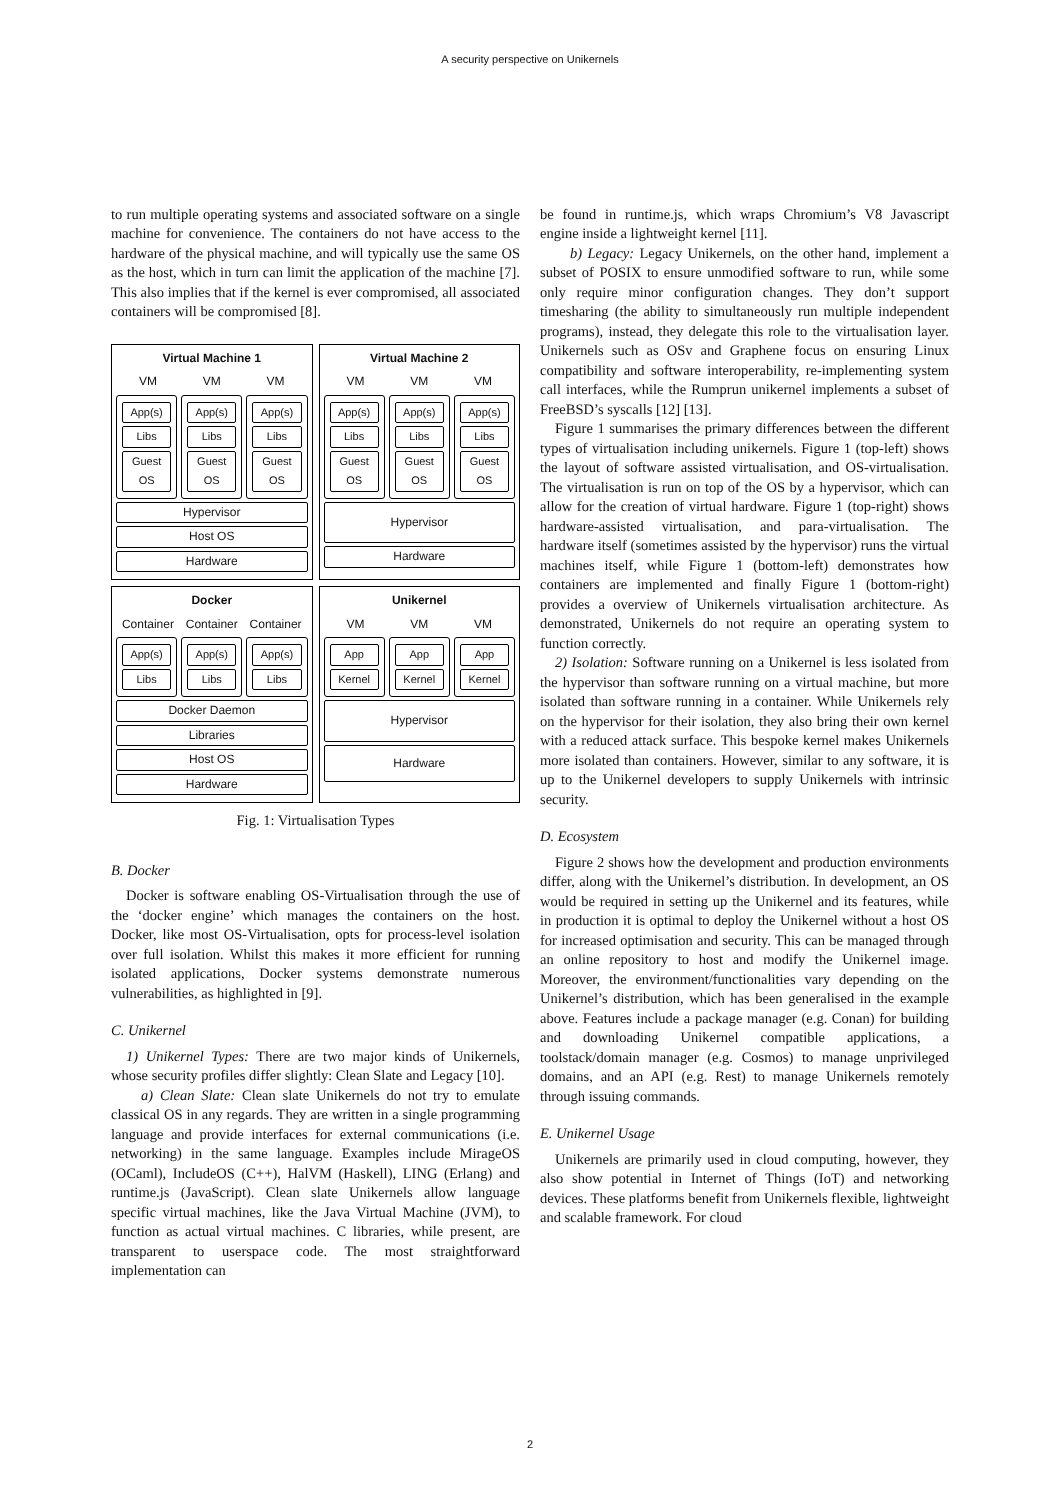A security perspective on Unikernels
to run multiple operating systems and associated software on a single machine for convenience. The containers do not have access to the hardware of the physical machine, and will typically use the same OS as the host, which in turn can limit the application of the machine [7]. This also implies that if the kernel is ever compromised, all associated containers will be compromised [8].
Virtual Machine 1
VM VM VM
App(s)
Libs
Guest OS
App(s)
Libs
Guest OS
App(s)
Libs
Guest OS
Hypervisor
Host OS
Hardware
Virtual Machine 2
VM VM VM
App(s)
Libs
Guest OS
App(s)
Libs
Guest OS
App(s)
Libs
Guest OS
Hypervisor
Hardware
Docker
Container Container Container
App(s)
Libs
App(s)
Libs
App(s)
Libs
Docker Daemon
Libraries
Host OS
Hardware
Unikernel
VM VM VM
App
Kernel
App
Kernel
App
Kernel
Hypervisor
Hardware
Fig. 1: Virtualisation Types
B. Docker
Docker is software enabling OS-Virtualisation through the use of the ‘docker engine’ which manages the containers on the host. Docker, like most OS-Virtualisation, opts for process-level isolation over full isolation. Whilst this makes it more efficient for running isolated applications, Docker systems demonstrate numerous vulnerabilities, as highlighted in [9].
C. Unikernel
1) Unikernel Types: There are two major kinds of Unikernels, whose security profiles differ slightly: Clean Slate and Legacy [10].
a) Clean Slate: Clean slate Unikernels do not try to emulate classical OS in any regards. They are written in a single programming language and provide interfaces for external communications (i.e. networking) in the same language. Examples include MirageOS (OCaml), IncludeOS (C++), HalVM (Haskell), LING (Erlang) and runtime.js (JavaScript). Clean slate Unikernels allow language specific virtual machines, like the Java Virtual Machine (JVM), to function as actual virtual machines. C libraries, while present, are transparent to userspace code. The most straightforward implementation can
be found in runtime.js, which wraps Chromium’s V8 Javascript engine inside a lightweight kernel [11].
b) Legacy: Legacy Unikernels, on the other hand, implement a subset of POSIX to ensure unmodified software to run, while some only require minor configuration changes. They don’t support timesharing (the ability to simultaneously run multiple independent programs), instead, they delegate this role to the virtualisation layer. Unikernels such as OSv and Graphene focus on ensuring Linux compatibility and software interoperability, re-implementing system call interfaces, while the Rumprun unikernel implements a subset of FreeBSD’s syscalls [12] [13].
Figure 1 summarises the primary differences between the different types of virtualisation including unikernels. Figure 1 (top-left) shows the layout of software assisted virtualisation, and OS-virtualisation. The virtualisation is run on top of the OS by a hypervisor, which can allow for the creation of virtual hardware. Figure 1 (top-right) shows hardware-assisted virtualisation, and para-virtualisation. The hardware itself (sometimes assisted by the hypervisor) runs the virtual machines itself, while Figure 1 (bottom-left) demonstrates how containers are implemented and finally Figure 1 (bottom-right) provides a overview of Unikernels virtualisation architecture. As demonstrated, Unikernels do not require an operating system to function correctly.
2) Isolation: Software running on a Unikernel is less isolated from the hypervisor than software running on a virtual machine, but more isolated than software running in a container. While Unikernels rely on the hypervisor for their isolation, they also bring their own kernel with a reduced attack surface. This bespoke kernel makes Unikernels more isolated than containers. However, similar to any software, it is up to the Unikernel developers to supply Unikernels with intrinsic security.
D. Ecosystem
Figure 2 shows how the development and production environments differ, along with the Unikernel’s distribution. In development, an OS would be required in setting up the Unikernel and its features, while in production it is optimal to deploy the Unikernel without a host OS for increased optimisation and security. This can be managed through an online repository to host and modify the Unikernel image. Moreover, the environment/functionalities vary depending on the Unikernel’s distribution, which has been generalised in the example above. Features include a package manager (e.g. Conan) for building and downloading Unikernel compatible applications, a toolstack/domain manager (e.g. Cosmos) to manage unprivileged domains, and an API (e.g. Rest) to manage Unikernels remotely through issuing commands.
E. Unikernel Usage
Unikernels are primarily used in cloud computing, however, they also show potential in Internet of Things (IoT) and networking devices. These platforms benefit from Unikernels flexible, lightweight and scalable framework. For cloud
2